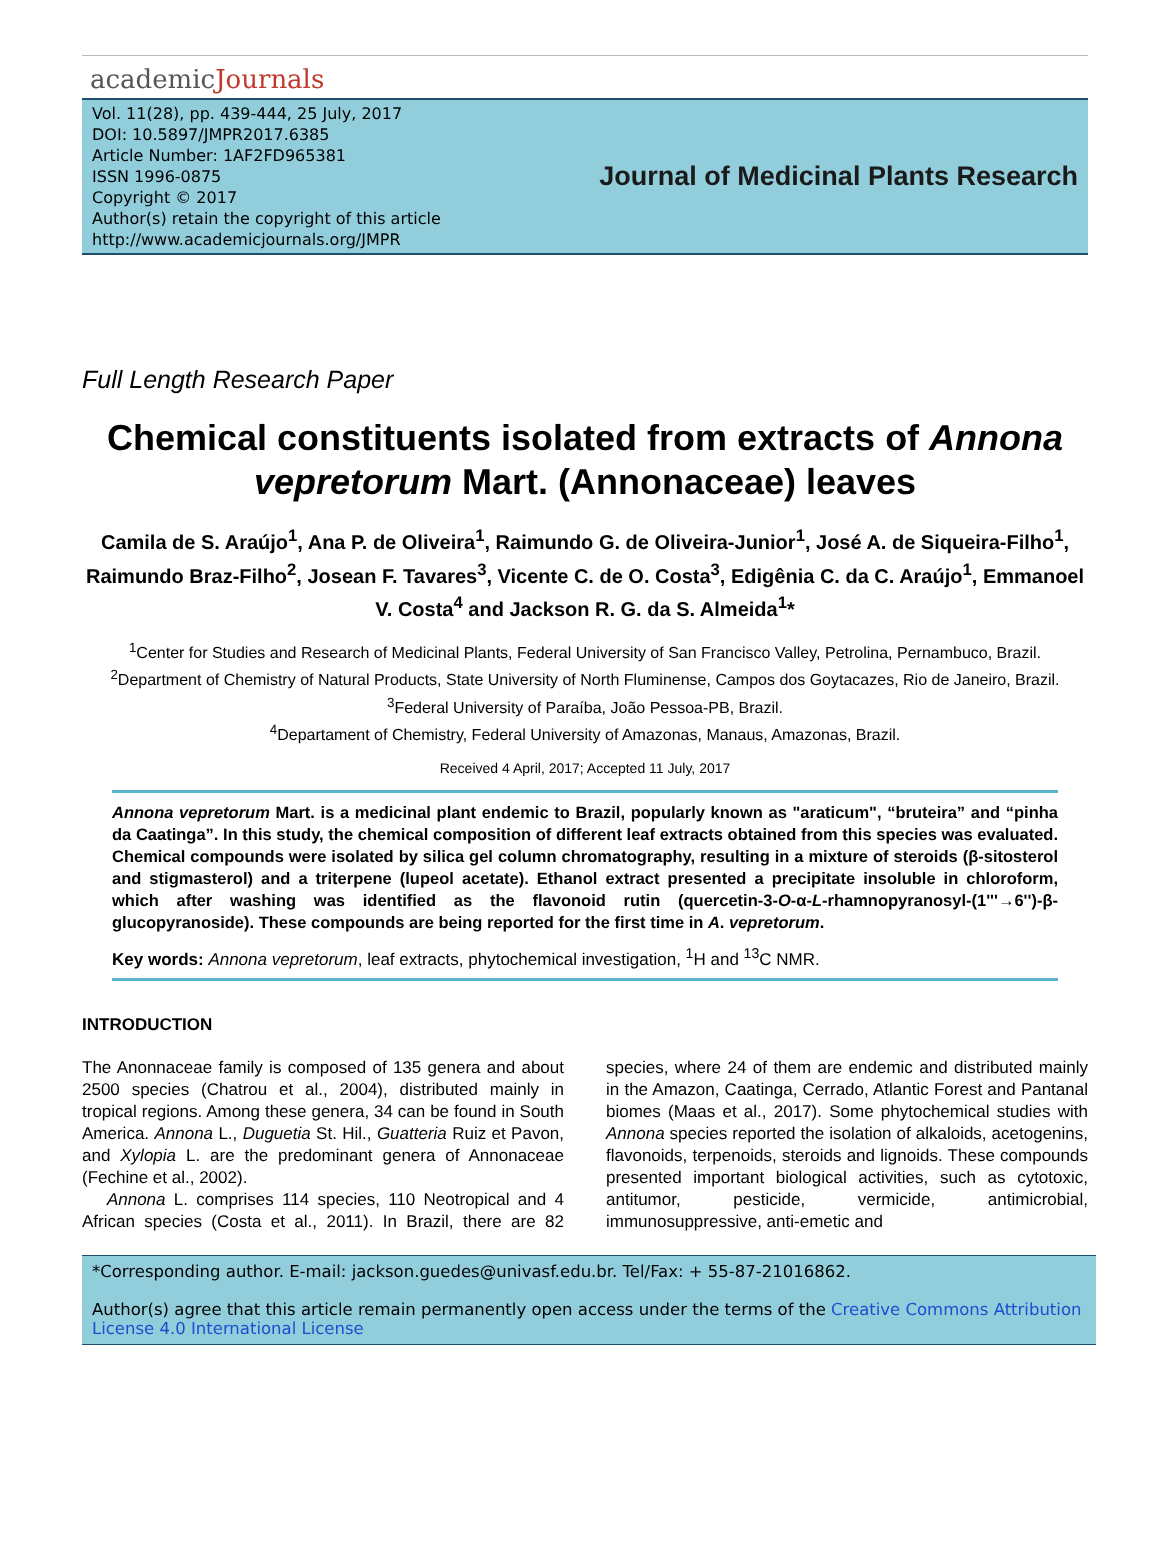academicJournals
Vol. 11(28), pp. 439-444, 25 July, 2017
DOI: 10.5897/JMPR2017.6385
Article Number: 1AF2FD965381
ISSN 1996-0875
Copyright © 2017
Author(s) retain the copyright of this article
http://www.academicjournals.org/JMPR
Journal of Medicinal Plants Research
Full Length Research Paper
Chemical constituents isolated from extracts of Annona vepretorum Mart. (Annonaceae) leaves
Camila de S. Araújo<sup>1</sup>, Ana P. de Oliveira<sup>1</sup>, Raimundo G. de Oliveira-Junior<sup>1</sup>, José A. de Siqueira-Filho<sup>1</sup>, Raimundo Braz-Filho<sup>2</sup>, Josean F. Tavares<sup>3</sup>, Vicente C. de O. Costa<sup>3</sup>, Edigênia C. da C. Araújo<sup>1</sup>, Emmanoel V. Costa<sup>4</sup> and Jackson R. G. da S. Almeida<sup>1</sup>*
<sup>1</sup> Center for Studies and Research of Medicinal Plants, Federal University of San Francisco Valley, Petrolina, Pernambuco, Brazil.
<sup>2</sup> Department of Chemistry of Natural Products, State University of North Fluminense, Campos dos Goytacazes, Rio de Janeiro, Brazil.
<sup>3</sup> Federal University of Paraíba, João Pessoa-PB, Brazil.
<sup>4</sup> Departament of Chemistry, Federal University of Amazonas, Manaus, Amazonas, Brazil.
Received 4 April, 2017; Accepted 11 July, 2017
Annona vepretorum Mart. is a medicinal plant endemic to Brazil, popularly known as "araticum", “bruteira” and “pinha da Caatinga”. In this study, the chemical composition of different leaf extracts obtained from this species was evaluated. Chemical compounds were isolated by silica gel column chromatography, resulting in a mixture of steroids (β-sitosterol and stigmasterol) and a triterpene (lupeol acetate). Ethanol extract presented a precipitate insoluble in chloroform, which after washing was identified as the flavonoid rutin (quercetin-3-O-α-L-rhamnopyranosyl-(1'''→6'')-β-glucopyranoside). These compounds are being reported for the first time in A. vepretorum.
Key words: Annona vepretorum, leaf extracts, phytochemical investigation, <sup>1</sup>H and <sup>13</sup>C NMR.
INTRODUCTION
The Anonnaceae family is composed of 135 genera and about 2500 species (Chatrou et al., 2004), distributed mainly in tropical regions. Among these genera, 34 can be found in South America. Annona L., Duguetia St. Hil., Guatteria Ruiz et Pavon, and Xylopia L. are the predominant genera of Annonaceae (Fechine et al., 2002).
Annona L. comprises 114 species, 110 Neotropical and 4 African species (Costa et al., 2011). In Brazil, there are 82 species, where 24 of them are endemic and distributed mainly in the Amazon, Caatinga, Cerrado, Atlantic Forest and Pantanal biomes (Maas et al., 2017). Some phytochemical studies with Annona species reported the isolation of alkaloids, acetogenins, flavonoids, terpenoids, steroids and lignoids. These compounds presented important biological activities, such as cytotoxic, antitumor, pesticide, vermicide, antimicrobial, immunosuppressive, anti-emetic and
*Corresponding author. E-mail: jackson.guedes@univasf.edu.br. Tel/Fax: + 55-87-21016862.
Author(s) agree that this article remain permanently open access under the terms of the Creative Commons Attribution License 4.0 International License